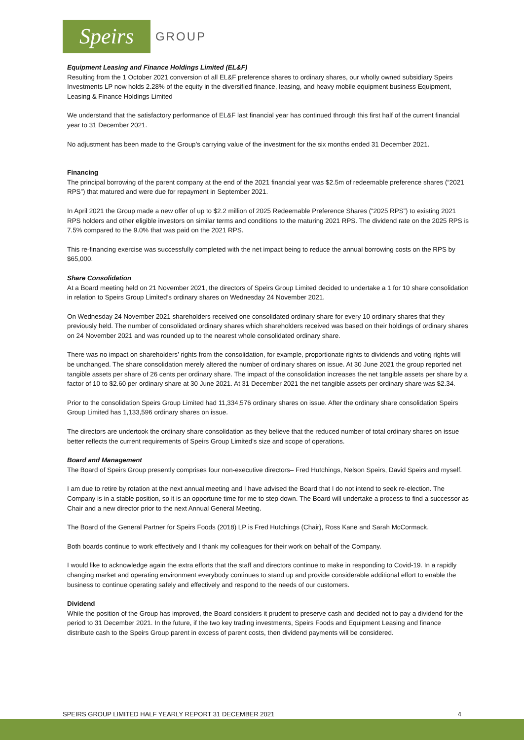Speirs
GROUP
Equipment Leasing and Finance Holdings Limited (EL&F)
Resulting from the 1 October 2021 conversion of all EL&F preference shares to ordinary shares, our wholly owned subsidiary Speirs Investments LP now holds 2.28% of the equity in the diversified finance, leasing, and heavy mobile equipment business Equipment, Leasing & Finance Holdings Limited
We understand that the satisfactory performance of EL&F last financial year has continued through this first half of the current financial year to 31 December 2021.
No adjustment has been made to the Group’s carrying value of the investment for the six months ended 31 December 2021.
Financing
The principal borrowing of the parent company at the end of the 2021 financial year was $2.5m of redeemable preference shares (“2021 RPS”) that matured and were due for repayment in September 2021.
In April 2021 the Group made a new offer of up to $2.2 million of 2025 Redeemable Preference Shares (“2025 RPS”) to existing 2021 RPS holders and other eligible investors on similar terms and conditions to the maturing 2021 RPS. The dividend rate on the 2025 RPS is 7.5% compared to the 9.0% that was paid on the 2021 RPS.
This re-financing exercise was successfully completed with the net impact being to reduce the annual borrowing costs on the RPS by $65,000.
Share Consolidation
At a Board meeting held on 21 November 2021, the directors of Speirs Group Limited decided to undertake a 1 for 10 share consolidation in relation to Speirs Group Limited’s ordinary shares on Wednesday 24 November 2021.
On Wednesday 24 November 2021 shareholders received one consolidated ordinary share for every 10 ordinary shares that they previously held. The number of consolidated ordinary shares which shareholders received was based on their holdings of ordinary shares on 24 November 2021 and was rounded up to the nearest whole consolidated ordinary share.
There was no impact on shareholders’ rights from the consolidation, for example, proportionate rights to dividends and voting rights will be unchanged. The share consolidation merely altered the number of ordinary shares on issue. At 30 June 2021 the group reported net tangible assets per share of 26 cents per ordinary share. The impact of the consolidation increases the net tangible assets per share by a factor of 10 to $2.60 per ordinary share at 30 June 2021. At 31 December 2021 the net tangible assets per ordinary share was $2.34.
Prior to the consolidation Speirs Group Limited had 11,334,576 ordinary shares on issue. After the ordinary share consolidation Speirs Group Limited has 1,133,596 ordinary shares on issue.
The directors are undertook the ordinary share consolidation as they believe that the reduced number of total ordinary shares on issue better reflects the current requirements of Speirs Group Limited’s size and scope of operations.
Board and Management
The Board of Speirs Group presently comprises four non-executive directors– Fred Hutchings, Nelson Speirs, David Speirs and myself.
I am due to retire by rotation at the next annual meeting and I have advised the Board that I do not intend to seek re-election. The Company is in a stable position, so it is an opportune time for me to step down. The Board will undertake a process to find a successor as Chair and a new director prior to the next Annual General Meeting.
The Board of the General Partner for Speirs Foods (2018) LP is Fred Hutchings (Chair), Ross Kane and Sarah McCormack.
Both boards continue to work effectively and I thank my colleagues for their work on behalf of the Company.
I would like to acknowledge again the extra efforts that the staff and directors continue to make in responding to Covid-19. In a rapidly changing market and operating environment everybody continues to stand up and provide considerable additional effort to enable the business to continue operating safely and effectively and respond to the needs of our customers.
Dividend
While the position of the Group has improved, the Board considers it prudent to preserve cash and decided not to pay a dividend for the period to 31 December 2021. In the future, if the two key trading investments, Speirs Foods and Equipment Leasing and finance distribute cash to the Speirs Group parent in excess of parent costs, then dividend payments will be considered.
SPEIRS GROUP LIMITED HALF YEARLY REPORT 31 DECEMBER 2021 4